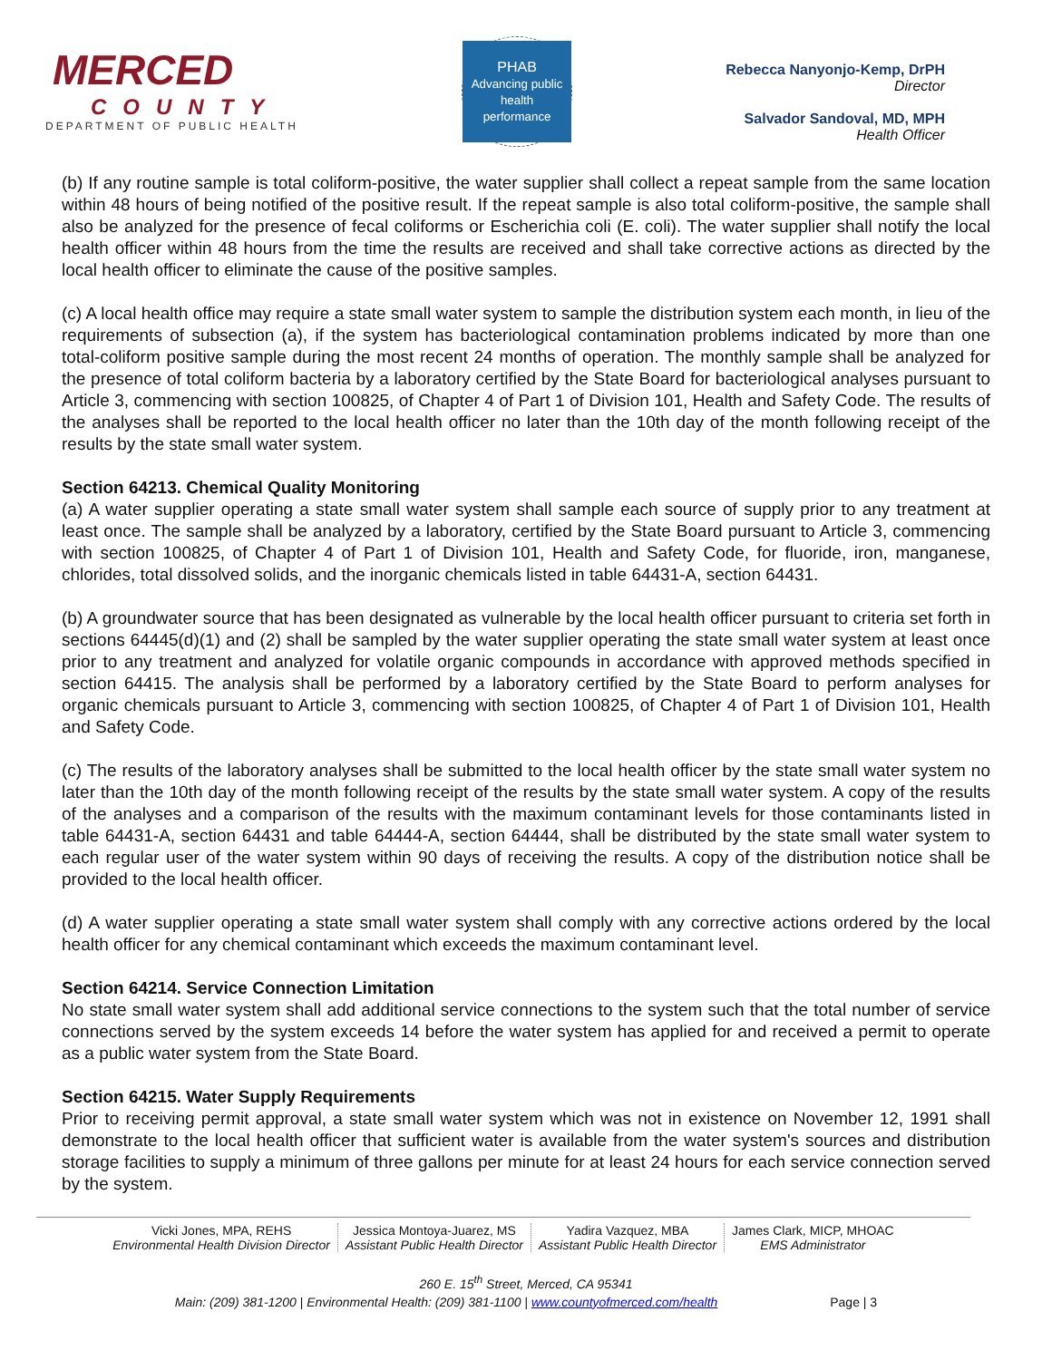MERCED
COUNTY
DEPARTMENT OF PUBLIC HEALTH
PHAB
Advancing public health performance
Rebecca Nanyonjo-Kemp, DrPH
Director
Salvador Sandoval, MD, MPH
Health Officer
(b) If any routine sample is total coliform-positive, the water supplier shall collect a repeat sample from the same location within 48 hours of being notified of the positive result. If the repeat sample is also total coliform-positive, the sample shall also be analyzed for the presence of fecal coliforms or Escherichia coli (E. coli). The water supplier shall notify the local health officer within 48 hours from the time the results are received and shall take corrective actions as directed by the local health officer to eliminate the cause of the positive samples.
(c) A local health office may require a state small water system to sample the distribution system each month, in lieu of the requirements of subsection (a), if the system has bacteriological contamination problems indicated by more than one total-coliform positive sample during the most recent 24 months of operation. The monthly sample shall be analyzed for the presence of total coliform bacteria by a laboratory certified by the State Board for bacteriological analyses pursuant to Article 3, commencing with section 100825, of Chapter 4 of Part 1 of Division 101, Health and Safety Code. The results of the analyses shall be reported to the local health officer no later than the 10th day of the month following receipt of the results by the state small water system.
Section 64213. Chemical Quality Monitoring
(a) A water supplier operating a state small water system shall sample each source of supply prior to any treatment at least once. The sample shall be analyzed by a laboratory, certified by the State Board pursuant to Article 3, commencing with section 100825, of Chapter 4 of Part 1 of Division 101, Health and Safety Code, for fluoride, iron, manganese, chlorides, total dissolved solids, and the inorganic chemicals listed in table 64431-A, section 64431.
(b) A groundwater source that has been designated as vulnerable by the local health officer pursuant to criteria set forth in sections 64445(d)(1) and (2) shall be sampled by the water supplier operating the state small water system at least once prior to any treatment and analyzed for volatile organic compounds in accordance with approved methods specified in section 64415. The analysis shall be performed by a laboratory certified by the State Board to perform analyses for organic chemicals pursuant to Article 3, commencing with section 100825, of Chapter 4 of Part 1 of Division 101, Health and Safety Code.
(c) The results of the laboratory analyses shall be submitted to the local health officer by the state small water system no later than the 10th day of the month following receipt of the results by the state small water system. A copy of the results of the analyses and a comparison of the results with the maximum contaminant levels for those contaminants listed in table 64431-A, section 64431 and table 64444-A, section 64444, shall be distributed by the state small water system to each regular user of the water system within 90 days of receiving the results. A copy of the distribution notice shall be provided to the local health officer.
(d) A water supplier operating a state small water system shall comply with any corrective actions ordered by the local health officer for any chemical contaminant which exceeds the maximum contaminant level.
Section 64214. Service Connection Limitation
No state small water system shall add additional service connections to the system such that the total number of service connections served by the system exceeds 14 before the water system has applied for and received a permit to operate as a public water system from the State Board.
Section 64215. Water Supply Requirements
Prior to receiving permit approval, a state small water system which was not in existence on November 12, 1991 shall demonstrate to the local health officer that sufficient water is available from the water system's sources and distribution storage facilities to supply a minimum of three gallons per minute for at least 24 hours for each service connection served by the system.
Vicki Jones, MPA, REHS
Environmental Health Division Director
Jessica Montoya-Juarez, MS
Assistant Public Health Director
Yadira Vazquez, MBA
Assistant Public Health Director
James Clark, MICP, MHOAC
EMS Administrator
260 E. 15<sup>th</sup> Street, Merced, CA 95341
Main: (209) 381-1200 | Environmental Health: (209) 381-1100 | www.countyofmerced.com/health Page | 3